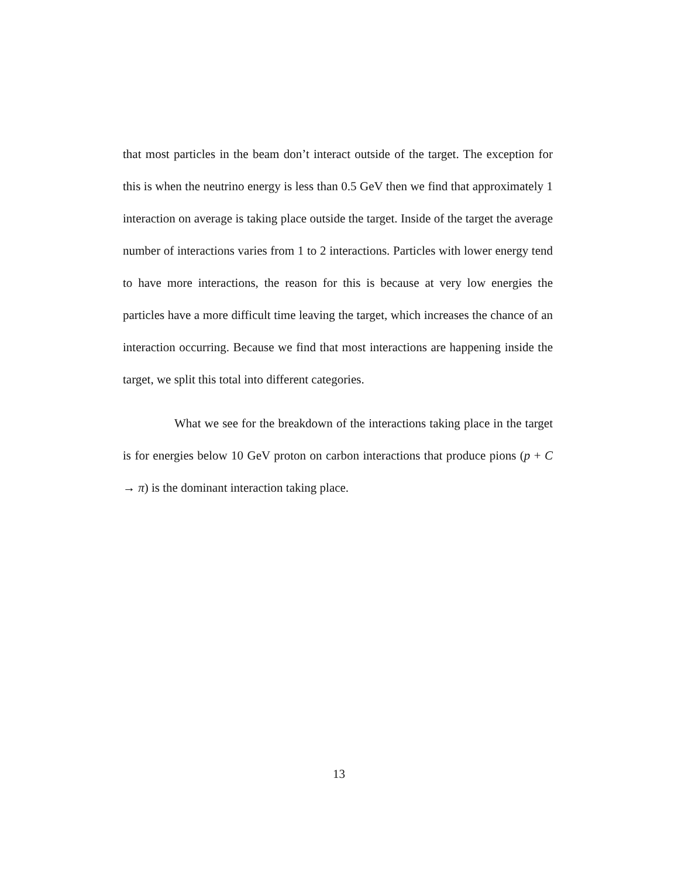that most particles in the beam don’t interact outside of the target. The exception for this is when the neutrino energy is less than 0.5 GeV then we find that approximately 1 interaction on average is taking place outside the target. Inside of the target the average number of interactions varies from 1 to 2 interactions. Particles with lower energy tend to have more interactions, the reason for this is because at very low energies the particles have a more difficult time leaving the target, which increases the chance of an interaction occurring. Because we find that most interactions are happening inside the target, we split this total into different categories.
What we see for the breakdown of the interactions taking place in the target is for energies below 10 GeV proton on carbon interactions that produce pions (p + C → π) is the dominant interaction taking place.
13